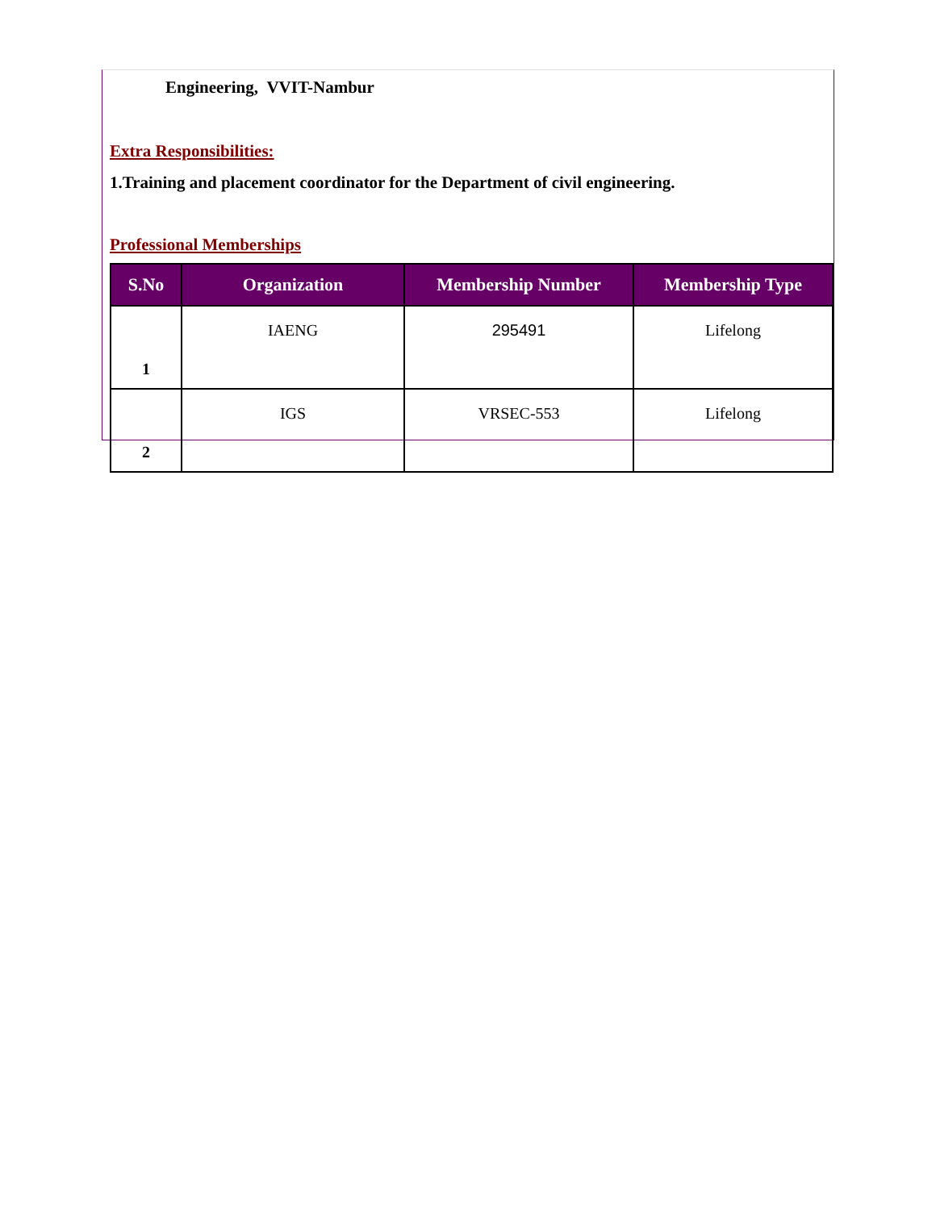Engineering, VVIT-Nambur
Extra Responsibilities:
1.Training and placement coordinator for the Department of civil engineering.
Professional Memberships
| S.No | Organization | Membership Number | Membership Type |
| --- | --- | --- | --- |
| 1 | IAENG | 295491 | Lifelong |
| 2 | IGS | VRSEC-553 | Lifelong |